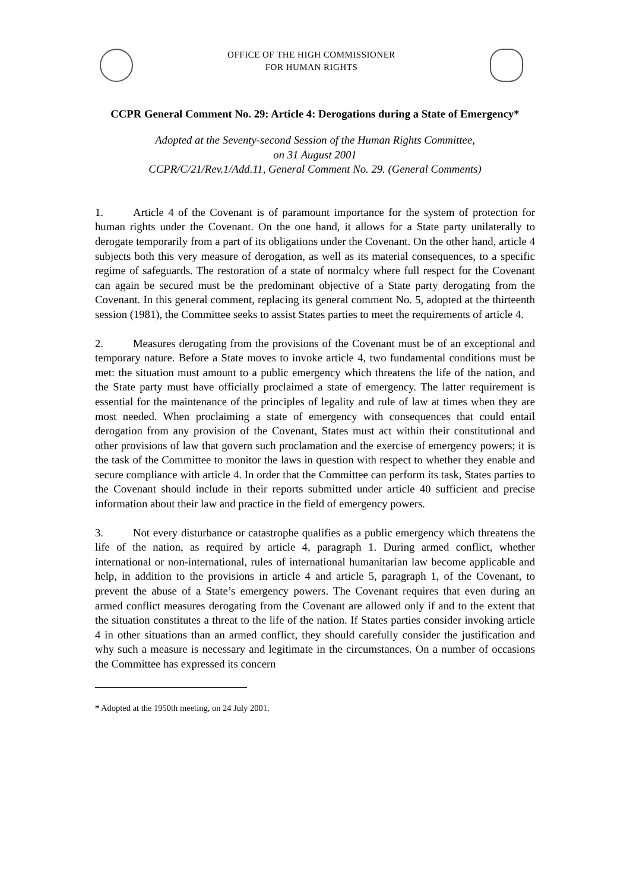OFFICE OF THE HIGH COMMISSIONER
FOR HUMAN RIGHTS
CCPR General Comment No. 29: Article 4: Derogations during a State of Emergency*
Adopted at the Seventy-second Session of the Human Rights Committee,
on 31 August 2001
CCPR/C/21/Rev.1/Add.11, General Comment No. 29. (General Comments)
1. Article 4 of the Covenant is of paramount importance for the system of protection for human rights under the Covenant. On the one hand, it allows for a State party unilaterally to derogate temporarily from a part of its obligations under the Covenant. On the other hand, article 4 subjects both this very measure of derogation, as well as its material consequences, to a specific regime of safeguards. The restoration of a state of normalcy where full respect for the Covenant can again be secured must be the predominant objective of a State party derogating from the Covenant. In this general comment, replacing its general comment No. 5, adopted at the thirteenth session (1981), the Committee seeks to assist States parties to meet the requirements of article 4.
2. Measures derogating from the provisions of the Covenant must be of an exceptional and temporary nature. Before a State moves to invoke article 4, two fundamental conditions must be met: the situation must amount to a public emergency which threatens the life of the nation, and the State party must have officially proclaimed a state of emergency. The latter requirement is essential for the maintenance of the principles of legality and rule of law at times when they are most needed. When proclaiming a state of emergency with consequences that could entail derogation from any provision of the Covenant, States must act within their constitutional and other provisions of law that govern such proclamation and the exercise of emergency powers; it is the task of the Committee to monitor the laws in question with respect to whether they enable and secure compliance with article 4. In order that the Committee can perform its task, States parties to the Covenant should include in their reports submitted under article 40 sufficient and precise information about their law and practice in the field of emergency powers.
3. Not every disturbance or catastrophe qualifies as a public emergency which threatens the life of the nation, as required by article 4, paragraph 1. During armed conflict, whether international or non-international, rules of international humanitarian law become applicable and help, in addition to the provisions in article 4 and article 5, paragraph 1, of the Covenant, to prevent the abuse of a State’s emergency powers. The Covenant requires that even during an armed conflict measures derogating from the Covenant are allowed only if and to the extent that the situation constitutes a threat to the life of the nation. If States parties consider invoking article 4 in other situations than an armed conflict, they should carefully consider the justification and why such a measure is necessary and legitimate in the circumstances. On a number of occasions the Committee has expressed its concern
* Adopted at the 1950th meeting, on 24 July 2001.